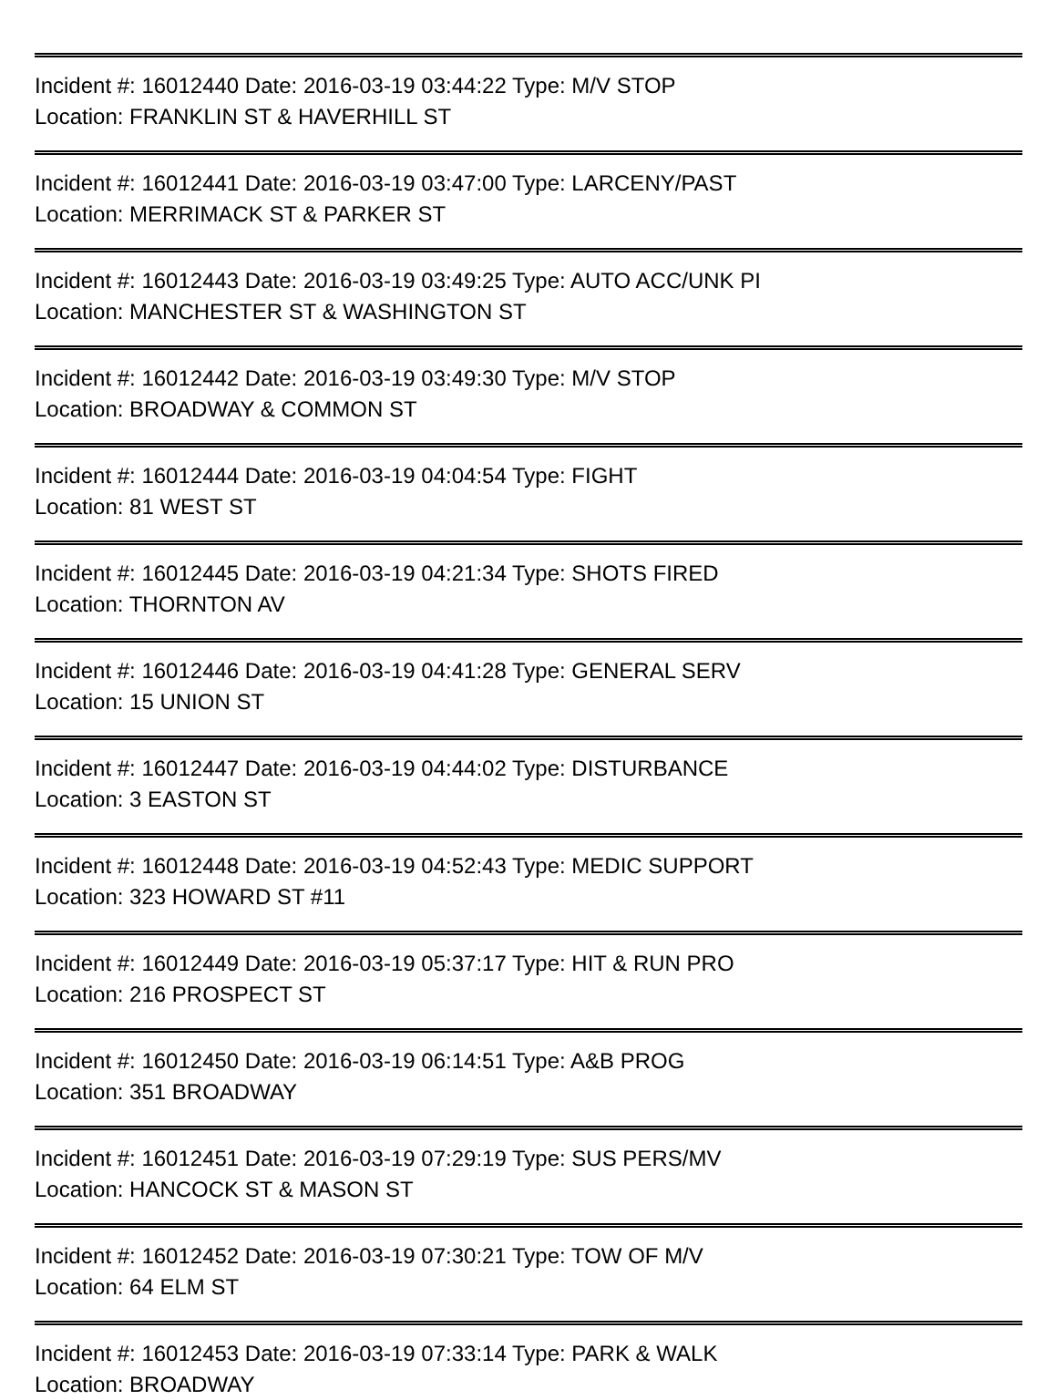Incident #: 16012440 Date: 2016-03-19 03:44:22 Type: M/V STOP
Location: FRANKLIN ST & HAVERHILL ST
Incident #: 16012441 Date: 2016-03-19 03:47:00 Type: LARCENY/PAST
Location: MERRIMACK ST & PARKER ST
Incident #: 16012443 Date: 2016-03-19 03:49:25 Type: AUTO ACC/UNK PI
Location: MANCHESTER ST & WASHINGTON ST
Incident #: 16012442 Date: 2016-03-19 03:49:30 Type: M/V STOP
Location: BROADWAY & COMMON ST
Incident #: 16012444 Date: 2016-03-19 04:04:54 Type: FIGHT
Location: 81 WEST ST
Incident #: 16012445 Date: 2016-03-19 04:21:34 Type: SHOTS FIRED
Location: THORNTON AV
Incident #: 16012446 Date: 2016-03-19 04:41:28 Type: GENERAL SERV
Location: 15 UNION ST
Incident #: 16012447 Date: 2016-03-19 04:44:02 Type: DISTURBANCE
Location: 3 EASTON ST
Incident #: 16012448 Date: 2016-03-19 04:52:43 Type: MEDIC SUPPORT
Location: 323 HOWARD ST #11
Incident #: 16012449 Date: 2016-03-19 05:37:17 Type: HIT & RUN PRO
Location: 216 PROSPECT ST
Incident #: 16012450 Date: 2016-03-19 06:14:51 Type: A&B PROG
Location: 351 BROADWAY
Incident #: 16012451 Date: 2016-03-19 07:29:19 Type: SUS PERS/MV
Location: HANCOCK ST & MASON ST
Incident #: 16012452 Date: 2016-03-19 07:30:21 Type: TOW OF M/V
Location: 64 ELM ST
Incident #: 16012453 Date: 2016-03-19 07:33:14 Type: PARK & WALK
Location: BROADWAY